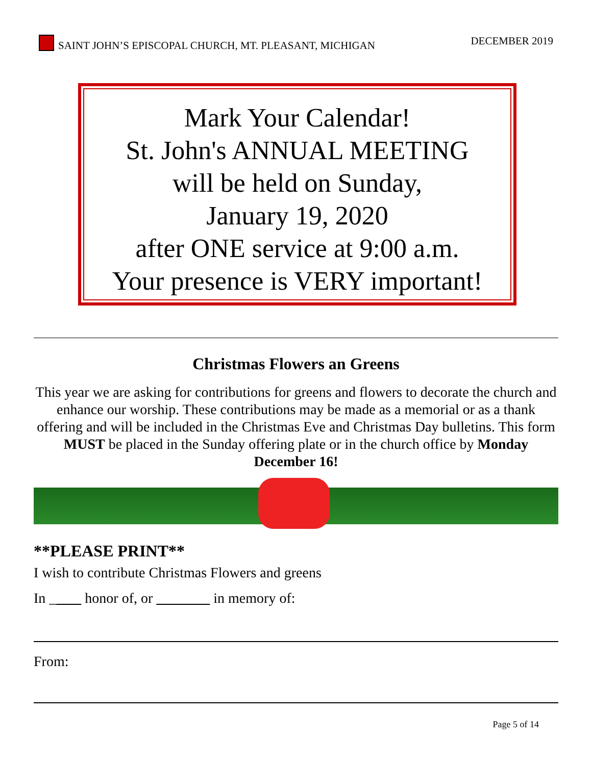SAINT JOHN’S EPISCOPAL CHURCH, MT. PLEASANT, MICHIGAN DECEMBER 2019
Mark Your Calendar!
St. John's ANNUAL MEETING
will be held on Sunday,
January 19, 2020
after ONE service at 9:00 a.m.
Your presence is VERY important!
Christmas Flowers an Greens
This year we are asking for contributions for greens and flowers to decorate the church and enhance our worship. These contributions may be made as a memorial or as a thank offering and will be included in the Christmas Eve and Christmas Day bulletins. This form MUST be placed in the Sunday offering plate or in the church office by Monday December 16!
**PLEASE PRINT**
I wish to contribute Christmas Flowers and greens
In _ honor of, or in memory of:
From:
Page 5 of 14